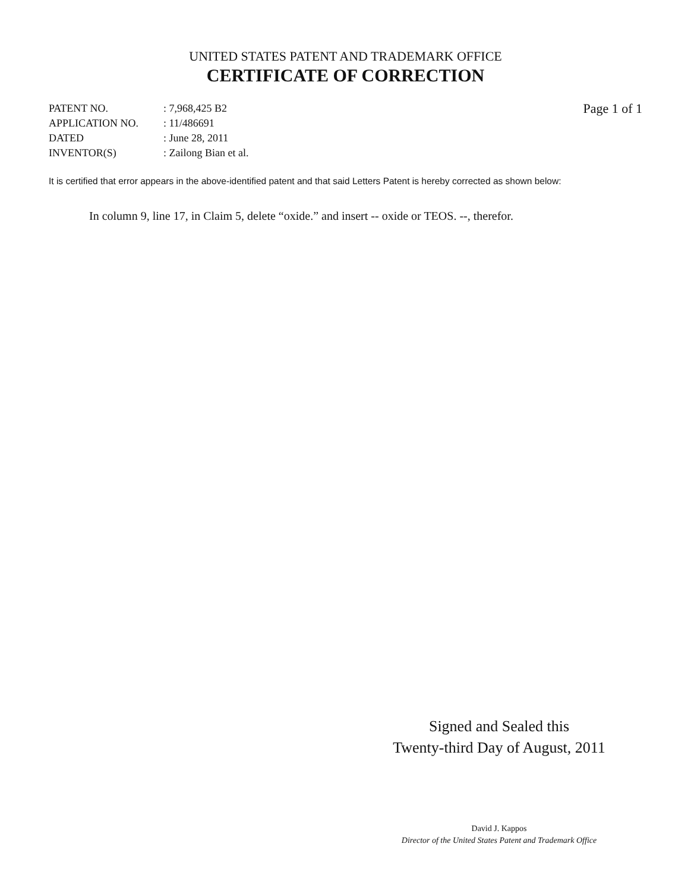UNITED STATES PATENT AND TRADEMARK OFFICE
CERTIFICATE OF CORRECTION
| PATENT NO. | : 7,968,425 B2 |
| APPLICATION NO. | : 11/486691 |
| DATED | : June 28, 2011 |
| INVENTOR(S) | : Zailong Bian et al. |
Page 1 of 1
It is certified that error appears in the above-identified patent and that said Letters Patent is hereby corrected as shown below:
In column 9, line 17, in Claim 5, delete “oxide.” and insert -- oxide or TEOS. --, therefor.
Signed and Sealed this
Twenty-third Day of August, 2011
David J. Kappos
Director of the United States Patent and Trademark Office